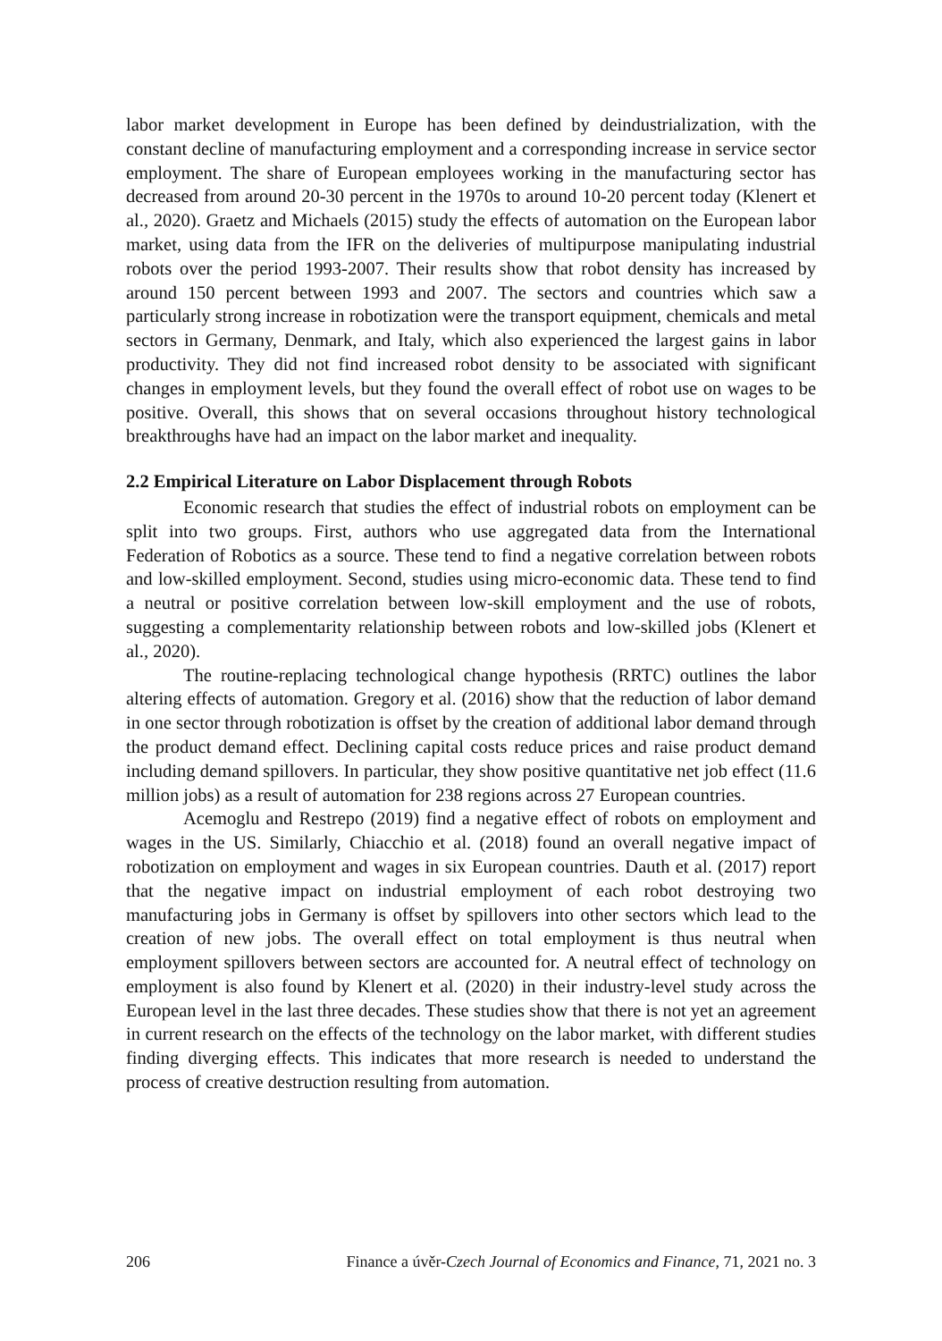labor market development in Europe has been defined by deindustrialization, with the constant decline of manufacturing employment and a corresponding increase in service sector employment. The share of European employees working in the manufacturing sector has decreased from around 20-30 percent in the 1970s to around 10-20 percent today (Klenert et al., 2020). Graetz and Michaels (2015) study the effects of automation on the European labor market, using data from the IFR on the deliveries of multipurpose manipulating industrial robots over the period 1993-2007. Their results show that robot density has increased by around 150 percent between 1993 and 2007. The sectors and countries which saw a particularly strong increase in robotization were the transport equipment, chemicals and metal sectors in Germany, Denmark, and Italy, which also experienced the largest gains in labor productivity. They did not find increased robot density to be associated with significant changes in employment levels, but they found the overall effect of robot use on wages to be positive. Overall, this shows that on several occasions throughout history technological breakthroughs have had an impact on the labor market and inequality.
2.2 Empirical Literature on Labor Displacement through Robots
Economic research that studies the effect of industrial robots on employment can be split into two groups. First, authors who use aggregated data from the International Federation of Robotics as a source. These tend to find a negative correlation between robots and low-skilled employment. Second, studies using micro-economic data. These tend to find a neutral or positive correlation between low-skill employment and the use of robots, suggesting a complementarity relationship between robots and low-skilled jobs (Klenert et al., 2020).
The routine-replacing technological change hypothesis (RRTC) outlines the labor altering effects of automation. Gregory et al. (2016) show that the reduction of labor demand in one sector through robotization is offset by the creation of additional labor demand through the product demand effect. Declining capital costs reduce prices and raise product demand including demand spillovers. In particular, they show positive quantitative net job effect (11.6 million jobs) as a result of automation for 238 regions across 27 European countries.
Acemoglu and Restrepo (2019) find a negative effect of robots on employment and wages in the US. Similarly, Chiacchio et al. (2018) found an overall negative impact of robotization on employment and wages in six European countries. Dauth et al. (2017) report that the negative impact on industrial employment of each robot destroying two manufacturing jobs in Germany is offset by spillovers into other sectors which lead to the creation of new jobs. The overall effect on total employment is thus neutral when employment spillovers between sectors are accounted for. A neutral effect of technology on employment is also found by Klenert et al. (2020) in their industry-level study across the European level in the last three decades. These studies show that there is not yet an agreement in current research on the effects of the technology on the labor market, with different studies finding diverging effects. This indicates that more research is needed to understand the process of creative destruction resulting from automation.
206 Finance a úvěr-Czech Journal of Economics and Finance, 71, 2021 no. 3